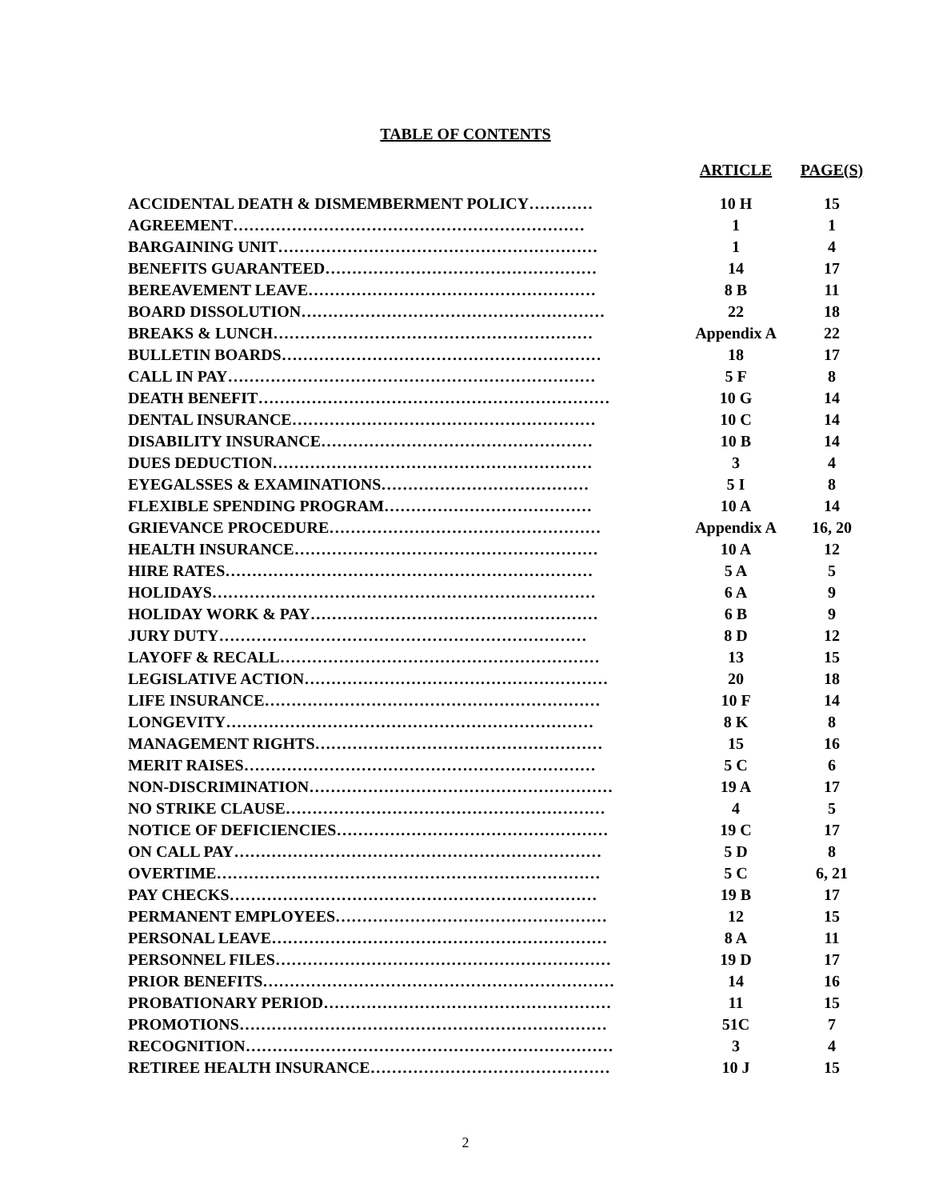TABLE OF CONTENTS
| | ARTICLE | PAGE(S) |
| --- | --- | --- |
| ACCIDENTAL DEATH & DISMEMBERMENT POLICY………… | 10 H | 15 |
| AGREEMENT………………………………………………………… | 1 | 1 |
| BARGAINING UNIT…………………………………………………… | 1 | 4 |
| BENEFITS GUARANTEED…………………………………………… | 14 | 17 |
| BEREAVEMENT LEAVE……………………………………………… | 8 B | 11 |
| BOARD DISSOLUTION………………………………………………… | 22 | 18 |
| BREAKS & LUNCH…………………………………………………… | Appendix A | 22 |
| BULLETIN BOARDS…………………………………………………… | 18 | 17 |
| CALL IN PAY…………………………………………………………… | 5 F | 8 |
| DEATH BENEFIT………………………………………………………… | 10 G | 14 |
| DENTAL INSURANCE………………………………………………… | 10 C | 14 |
| DISABILITY INSURANCE…………………………………………… | 10 B | 14 |
| DUES DEDUCTION…………………………………………………… | 3 | 4 |
| EYEGALSSES & EXAMINATIONS………………………………… | 5 I | 8 |
| FLEXIBLE SPENDING PROGRAM………………………………… | 10 A | 14 |
| GRIEVANCE PROCEDURE…………………………………………… | Appendix A | 16, 20 |
| HEALTH INSURANCE………………………………………………… | 10 A | 12 |
| HIRE RATES…………………………………………………………… | 5 A | 5 |
| HOLIDAYS……………………………………………………………… | 6 A | 9 |
| HOLIDAY WORK & PAY……………………………………………… | 6 B | 9 |
| JURY DUTY…………………………………………………………… | 8 D | 12 |
| LAYOFF & RECALL…………………………………………………… | 13 | 15 |
| LEGISLATIVE ACTION………………………………………………… | 20 | 18 |
| LIFE INSURANCE……………………………………………………… | 10 F | 14 |
| LONGEVITY…………………………………………………………… | 8 K | 8 |
| MANAGEMENT RIGHTS……………………………………………… | 15 | 16 |
| MERIT RAISES………………………………………………………… | 5 C | 6 |
| NON-DISCRIMINATION………………………………………………… | 19 A | 17 |
| NO STRIKE CLAUSE…………………………………………………… | 4 | 5 |
| NOTICE OF DEFICIENCIES…………………………………………… | 19 C | 17 |
| ON CALL PAY…………………………………………………………… | 5 D | 8 |
| OVERTIME……………………………………………………………… | 5 C | 6, 21 |
| PAY CHECKS…………………………………………………………… | 19 B | 17 |
| PERMANENT EMPLOYEES…………………………………………… | 12 | 15 |
| PERSONAL LEAVE……………………………………………………… | 8 A | 11 |
| PERSONNEL FILES……………………………………………………… | 19 D | 17 |
| PRIOR BENEFITS………………………………………………………… | 14 | 16 |
| PROBATIONARY PERIOD……………………………………………… | 11 | 15 |
| PROMOTIONS…………………………………………………………… | 51C | 7 |
| RECOGNITION…………………………………………………………… | 3 | 4 |
| RETIREE HEALTH INSURANCE……………………………………… | 10 J | 15 |
2